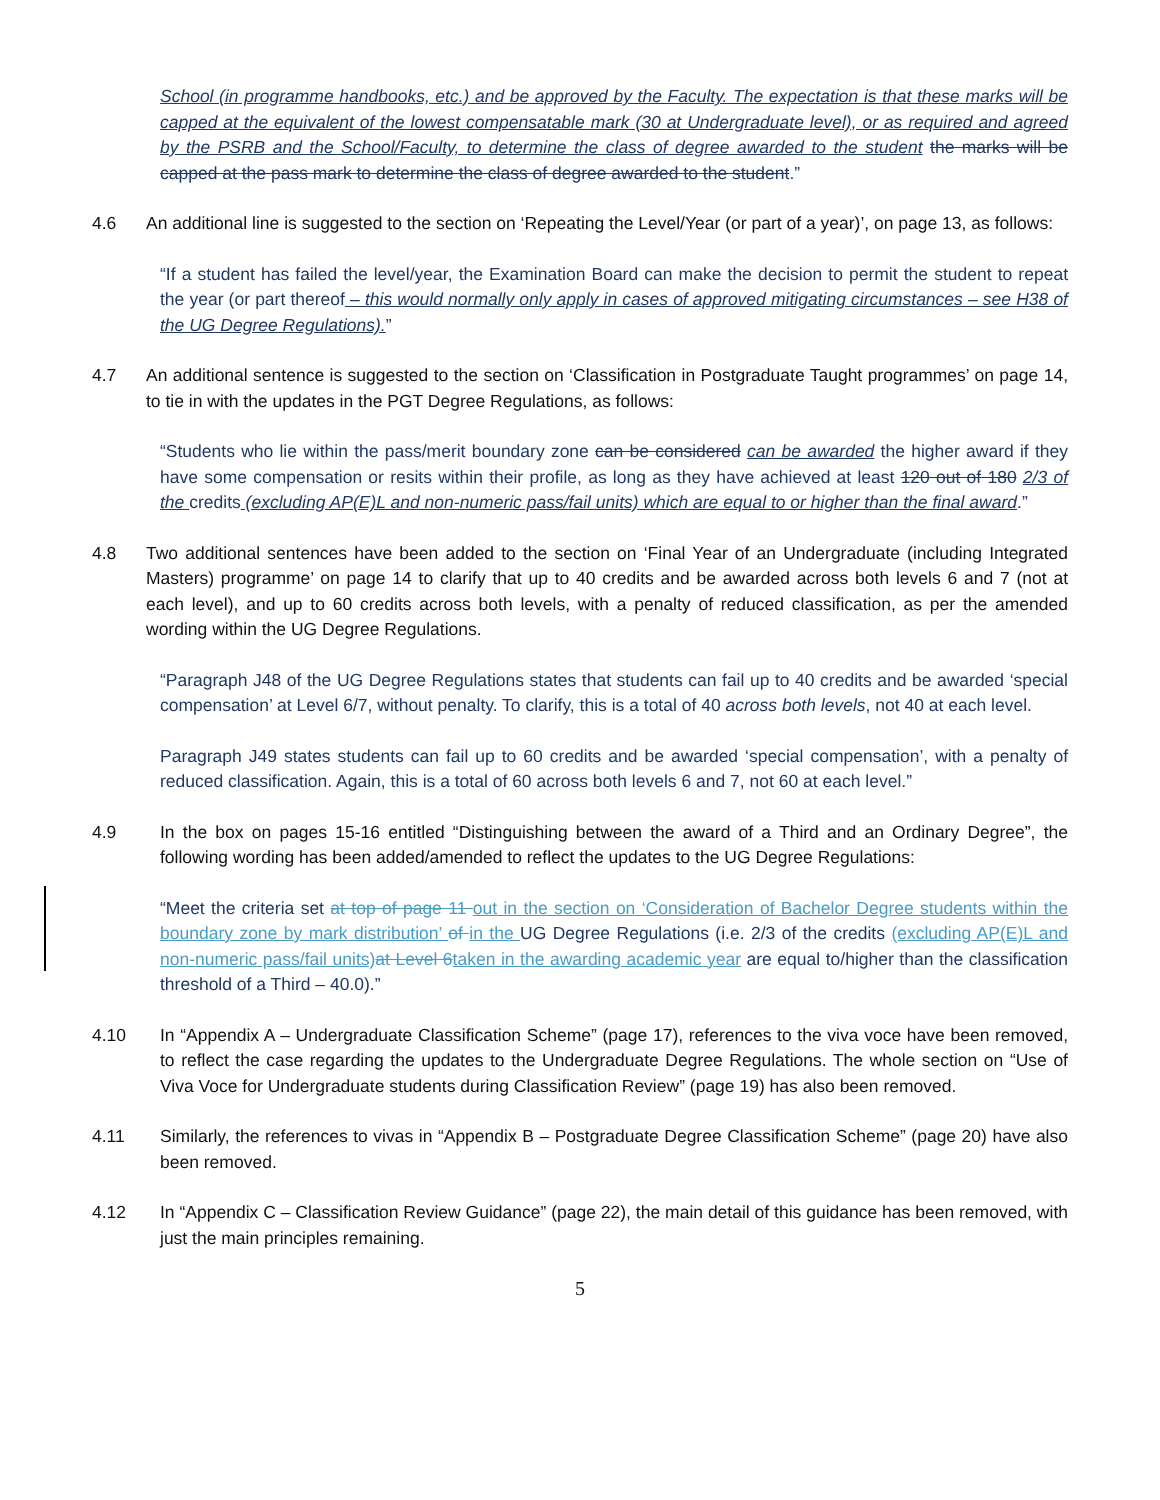School (in programme handbooks, etc.) and be approved by the Faculty. The expectation is that these marks will be capped at the equivalent of the lowest compensatable mark (30 at Undergraduate level), or as required and agreed by the PSRB and the School/Faculty, to determine the class of degree awarded to the student the marks will be capped at the pass mark to determine the class of degree awarded to the student.”
4.6 An additional line is suggested to the section on ‘Repeating the Level/Year (or part of a year)’, on page 13, as follows:
“If a student has failed the level/year, the Examination Board can make the decision to permit the student to repeat the year (or part thereof – this would normally only apply in cases of approved mitigating circumstances – see H38 of the UG Degree Regulations).”
4.7 An additional sentence is suggested to the section on ‘Classification in Postgraduate Taught programmes’ on page 14, to tie in with the updates in the PGT Degree Regulations, as follows:
“Students who lie within the pass/merit boundary zone can be considered can be awarded the higher award if they have some compensation or resits within their profile, as long as they have achieved at least 120 out of 180 2/3 of the credits (excluding AP(E)L and non-numeric pass/fail units) which are equal to or higher than the final award.”
4.8 Two additional sentences have been added to the section on ‘Final Year of an Undergraduate (including Integrated Masters) programme’ on page 14 to clarify that up to 40 credits and be awarded across both levels 6 and 7 (not at each level), and up to 60 credits across both levels, with a penalty of reduced classification, as per the amended wording within the UG Degree Regulations.
“Paragraph J48 of the UG Degree Regulations states that students can fail up to 40 credits and be awarded ‘special compensation’ at Level 6/7, without penalty. To clarify, this is a total of 40 across both levels, not 40 at each level.
Paragraph J49 states students can fail up to 60 credits and be awarded ‘special compensation’, with a penalty of reduced classification. Again, this is a total of 60 across both levels 6 and 7, not 60 at each level.”
4.9 In the box on pages 15-16 entitled “Distinguishing between the award of a Third and an Ordinary Degree”, the following wording has been added/amended to reflect the updates to the UG Degree Regulations:
“Meet the criteria set at top of page 11 out in the section on ‘Consideration of Bachelor Degree students within the boundary zone by mark distribution’ of in the UG Degree Regulations (i.e. 2/3 of the credits (excluding AP(E)L and non-numeric pass/fail units) at Level 6taken in the awarding academic year are equal to/higher than the classification threshold of a Third – 40.0).”
4.10 In “Appendix A – Undergraduate Classification Scheme” (page 17), references to the viva voce have been removed, to reflect the case regarding the updates to the Undergraduate Degree Regulations. The whole section on “Use of Viva Voce for Undergraduate students during Classification Review” (page 19) has also been removed.
4.11 Similarly, the references to vivas in “Appendix B – Postgraduate Degree Classification Scheme” (page 20) have also been removed.
4.12 In “Appendix C – Classification Review Guidance” (page 22), the main detail of this guidance has been removed, with just the main principles remaining.
5